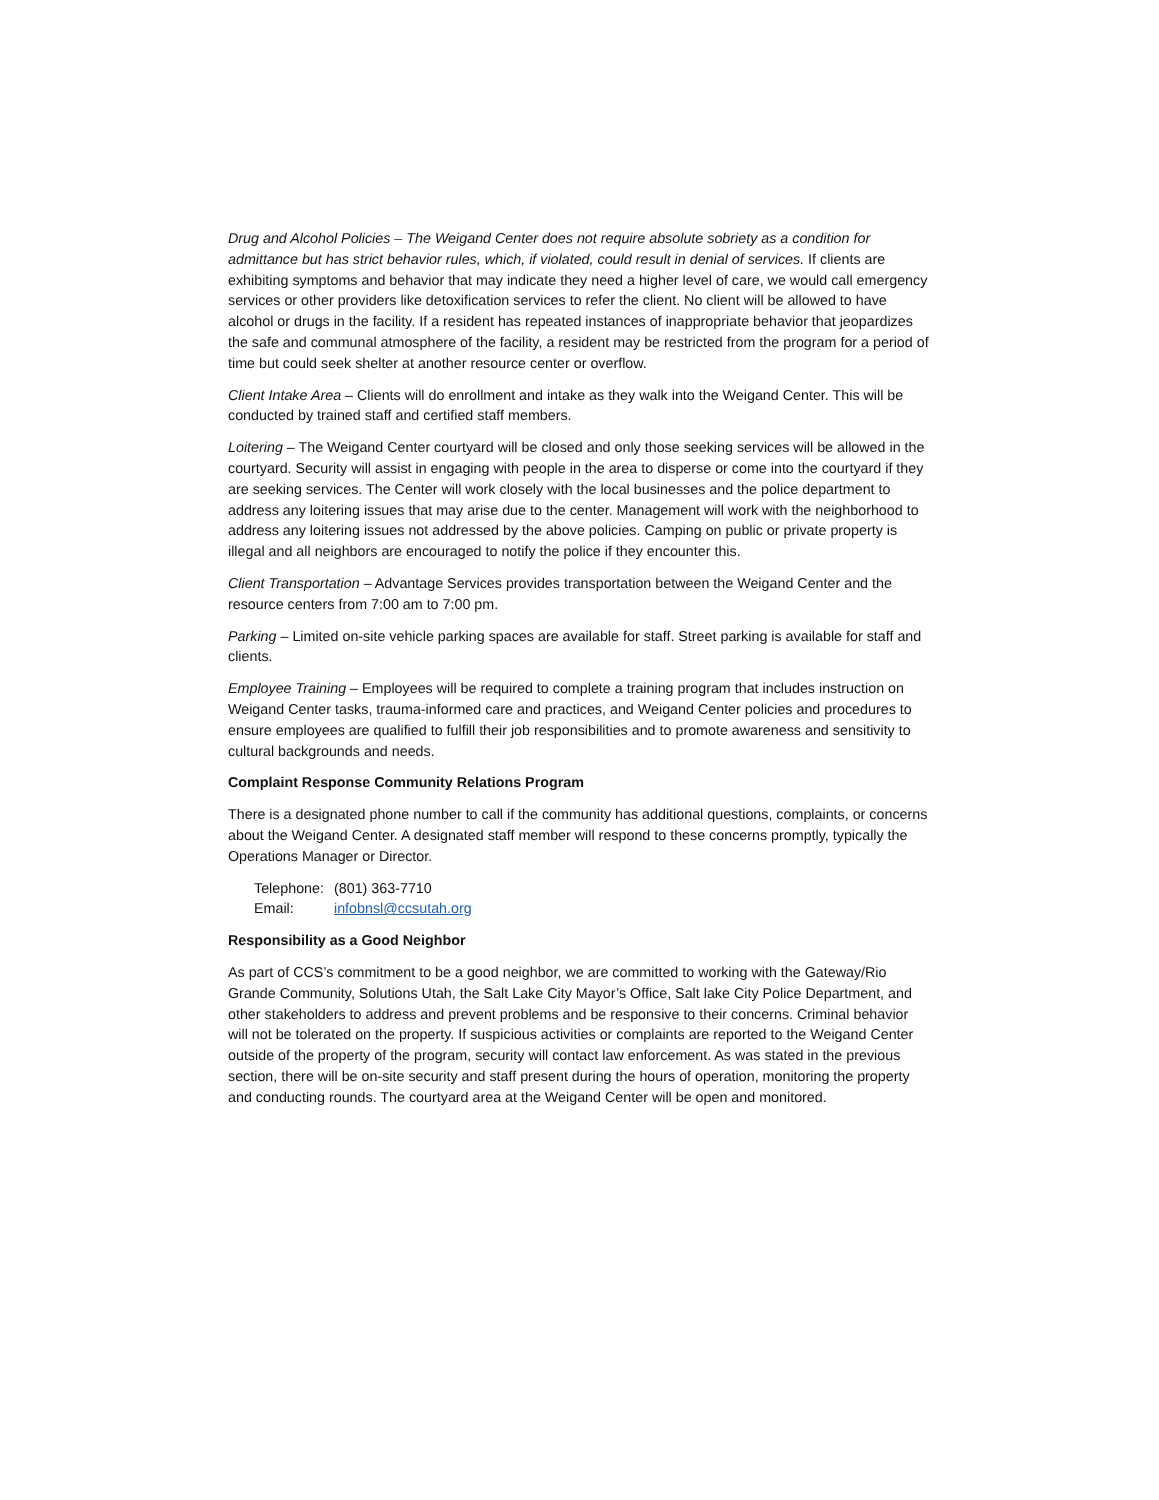Drug and Alcohol Policies – The Weigand Center does not require absolute sobriety as a condition for admittance but has strict behavior rules, which, if violated, could result in denial of services. If clients are exhibiting symptoms and behavior that may indicate they need a higher level of care, we would call emergency services or other providers like detoxification services to refer the client. No client will be allowed to have alcohol or drugs in the facility. If a resident has repeated instances of inappropriate behavior that jeopardizes the safe and communal atmosphere of the facility, a resident may be restricted from the program for a period of time but could seek shelter at another resource center or overflow.
Client Intake Area – Clients will do enrollment and intake as they walk into the Weigand Center. This will be conducted by trained staff and certified staff members.
Loitering – The Weigand Center courtyard will be closed and only those seeking services will be allowed in the courtyard. Security will assist in engaging with people in the area to disperse or come into the courtyard if they are seeking services. The Center will work closely with the local businesses and the police department to address any loitering issues that may arise due to the center. Management will work with the neighborhood to address any loitering issues not addressed by the above policies. Camping on public or private property is illegal and all neighbors are encouraged to notify the police if they encounter this.
Client Transportation – Advantage Services provides transportation between the Weigand Center and the resource centers from 7:00 am to 7:00 pm.
Parking – Limited on-site vehicle parking spaces are available for staff. Street parking is available for staff and clients.
Employee Training – Employees will be required to complete a training program that includes instruction on Weigand Center tasks, trauma-informed care and practices, and Weigand Center policies and procedures to ensure employees are qualified to fulfill their job responsibilities and to promote awareness and sensitivity to cultural backgrounds and needs.
Complaint Response Community Relations Program
There is a designated phone number to call if the community has additional questions, complaints, or concerns about the Weigand Center. A designated staff member will respond to these concerns promptly, typically the Operations Manager or Director.
Telephone: (801) 363-7710
Email: infobnsl@ccsutah.org
Responsibility as a Good Neighbor
As part of CCS’s commitment to be a good neighbor, we are committed to working with the Gateway/Rio Grande Community, Solutions Utah, the Salt Lake City Mayor’s Office, Salt lake City Police Department, and other stakeholders to address and prevent problems and be responsive to their concerns. Criminal behavior will not be tolerated on the property. If suspicious activities or complaints are reported to the Weigand Center outside of the property of the program, security will contact law enforcement. As was stated in the previous section, there will be on-site security and staff present during the hours of operation, monitoring the property and conducting rounds. The courtyard area at the Weigand Center will be open and monitored.